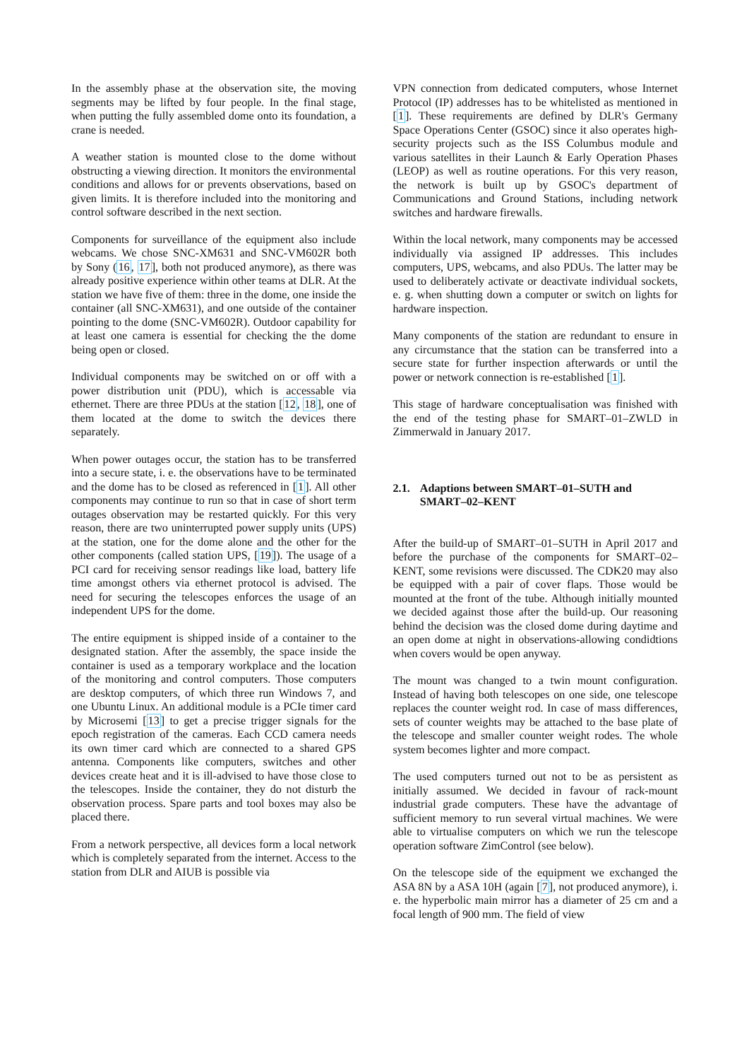In the assembly phase at the observation site, the moving segments may be lifted by four people. In the final stage, when putting the fully assembled dome onto its foundation, a crane is needed.
A weather station is mounted close to the dome without obstructing a viewing direction. It monitors the environmental conditions and allows for or prevents observations, based on given limits. It is therefore included into the monitoring and control software described in the next section.
Components for surveillance of the equipment also include webcams. We chose SNC-XM631 and SNC-VM602R both by Sony (16, 17], both not produced anymore), as there was already positive experience within other teams at DLR. At the station we have five of them: three in the dome, one inside the container (all SNC-XM631), and one outside of the container pointing to the dome (SNC-VM602R). Outdoor capability for at least one camera is essential for checking the the dome being open or closed.
Individual components may be switched on or off with a power distribution unit (PDU), which is accessable via ethernet. There are three PDUs at the station [12, 18], one of them located at the dome to switch the devices there separately.
When power outages occur, the station has to be transferred into a secure state, i. e. the observations have to be terminated and the dome has to be closed as referenced in [1]. All other components may continue to run so that in case of short term outages observation may be restarted quickly. For this very reason, there are two uninterrupted power supply units (UPS) at the station, one for the dome alone and the other for the other components (called station UPS, [19]). The usage of a PCI card for receiving sensor readings like load, battery life time amongst others via ethernet protocol is advised. The need for securing the telescopes enforces the usage of an independent UPS for the dome.
The entire equipment is shipped inside of a container to the designated station. After the assembly, the space inside the container is used as a temporary workplace and the location of the monitoring and control computers. Those computers are desktop computers, of which three run Windows 7, and one Ubuntu Linux. An additional module is a PCIe timer card by Microsemi [13] to get a precise trigger signals for the epoch registration of the cameras. Each CCD camera needs its own timer card which are connected to a shared GPS antenna. Components like computers, switches and other devices create heat and it is ill-advised to have those close to the telescopes. Inside the container, they do not disturb the observation process. Spare parts and tool boxes may also be placed there.
From a network perspective, all devices form a local network which is completely separated from the internet. Access to the station from DLR and AIUB is possible via
VPN connection from dedicated computers, whose Internet Protocol (IP) addresses has to be whitelisted as mentioned in [1]. These requirements are defined by DLR's Germany Space Operations Center (GSOC) since it also operates high-security projects such as the ISS Columbus module and various satellites in their Launch & Early Operation Phases (LEOP) as well as routine operations. For this very reason, the network is built up by GSOC's department of Communications and Ground Stations, including network switches and hardware firewalls.
Within the local network, many components may be accessed individually via assigned IP addresses. This includes computers, UPS, webcams, and also PDUs. The latter may be used to deliberately activate or deactivate individual sockets, e. g. when shutting down a computer or switch on lights for hardware inspection.
Many components of the station are redundant to ensure in any circumstance that the station can be transferred into a secure state for further inspection afterwards or until the power or network connection is re-established [1].
This stage of hardware conceptualisation was finished with the end of the testing phase for SMART–01–ZWLD in Zimmerwald in January 2017.
2.1. Adaptions between SMART–01–SUTH and SMART–02–KENT
After the build-up of SMART–01–SUTH in April 2017 and before the purchase of the components for SMART–02–KENT, some revisions were discussed. The CDK20 may also be equipped with a pair of cover flaps. Those would be mounted at the front of the tube. Although initially mounted we decided against those after the build-up. Our reasoning behind the decision was the closed dome during daytime and an open dome at night in observations-allowing condidtions when covers would be open anyway.
The mount was changed to a twin mount configuration. Instead of having both telescopes on one side, one telescope replaces the counter weight rod. In case of mass differences, sets of counter weights may be attached to the base plate of the telescope and smaller counter weight rodes. The whole system becomes lighter and more compact.
The used computers turned out not to be as persistent as initially assumed. We decided in favour of rack-mount industrial grade computers. These have the advantage of sufficient memory to run several virtual machines. We were able to virtualise computers on which we run the telescope operation software ZimControl (see below).
On the telescope side of the equipment we exchanged the ASA 8N by a ASA 10H (again [7], not produced anymore), i. e. the hyperbolic main mirror has a diameter of 25 cm and a focal length of 900 mm. The field of view